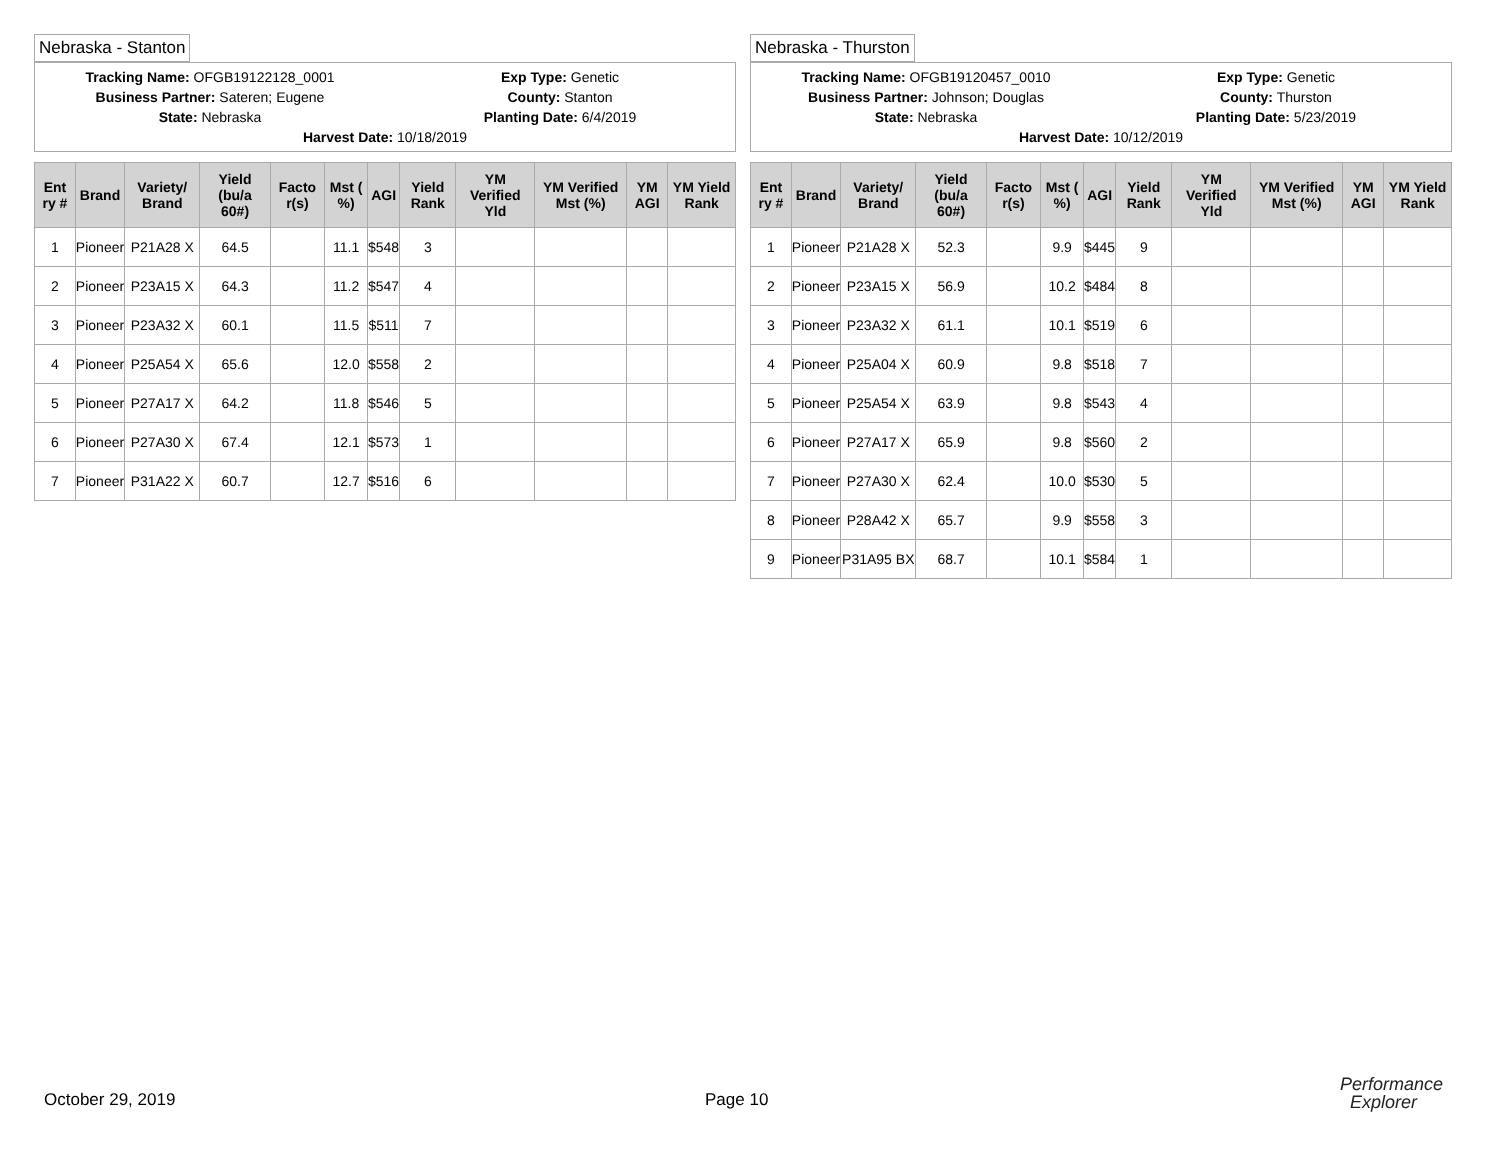Nebraska - Stanton
Tracking Name: OFGB19122128_0001
Exp Type: Genetic
Business Partner: Sateren; Eugene
County: Stanton
State: Nebraska
Planting Date: 6/4/2019
Harvest Date: 10/18/2019
| Ent ry # | Brand | Variety/ Brand | Yield (bu/a 60#) | Facto r(s) | Mst ( %) | AGI | Yield Rank | YM Verified Yld | YM Verified Mst (%) | YM AGI | YM Yield Rank |
| --- | --- | --- | --- | --- | --- | --- | --- | --- | --- | --- | --- |
| 1 | Pioneer | P21A28 X | 64.5 | | 11.1 | $548 | 3 | | | | |
| 2 | Pioneer | P23A15 X | 64.3 | | 11.2 | $547 | 4 | | | | |
| 3 | Pioneer | P23A32 X | 60.1 | | 11.5 | $511 | 7 | | | | |
| 4 | Pioneer | P25A54 X | 65.6 | | 12.0 | $558 | 2 | | | | |
| 5 | Pioneer | P27A17 X | 64.2 | | 11.8 | $546 | 5 | | | | |
| 6 | Pioneer | P27A30 X | 67.4 | | 12.1 | $573 | 1 | | | | |
| 7 | Pioneer | P31A22 X | 60.7 | | 12.7 | $516 | 6 | | | | |
Nebraska - Thurston
Tracking Name: OFGB19120457_0010
Exp Type: Genetic
Business Partner: Johnson; Douglas
County: Thurston
State: Nebraska
Planting Date: 5/23/2019
Harvest Date: 10/12/2019
| Ent ry # | Brand | Variety/ Brand | Yield (bu/a 60#) | Facto r(s) | Mst ( %) | AGI | Yield Rank | YM Verified Yld | YM Verified Mst (%) | YM AGI | YM Yield Rank |
| --- | --- | --- | --- | --- | --- | --- | --- | --- | --- | --- | --- |
| 1 | Pioneer | P21A28 X | 52.3 | | 9.9 | $445 | 9 | | | | |
| 2 | Pioneer | P23A15 X | 56.9 | | 10.2 | $484 | 8 | | | | |
| 3 | Pioneer | P23A32 X | 61.1 | | 10.1 | $519 | 6 | | | | |
| 4 | Pioneer | P25A04 X | 60.9 | | 9.8 | $518 | 7 | | | | |
| 5 | Pioneer | P25A54 X | 63.9 | | 9.8 | $543 | 4 | | | | |
| 6 | Pioneer | P27A17 X | 65.9 | | 9.8 | $560 | 2 | | | | |
| 7 | Pioneer | P27A30 X | 62.4 | | 10.0 | $530 | 5 | | | | |
| 8 | Pioneer | P28A42 X | 65.7 | | 9.9 | $558 | 3 | | | | |
| 9 | Pioneer | P31A95 BX | 68.7 | | 10.1 | $584 | 1 | | | | |
October 29, 2019 Page 10
Performance
Explorer